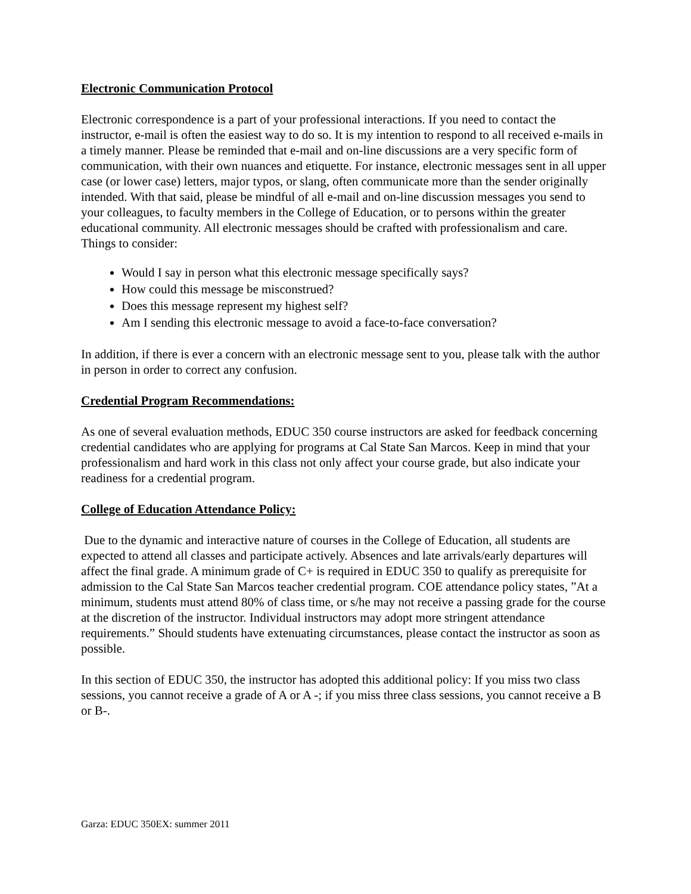Electronic Communication Protocol
Electronic correspondence is a part of your professional interactions. If you need to contact the instructor, e-mail is often the easiest way to do so. It is my intention to respond to all received e-mails in a timely manner. Please be reminded that e-mail and on-line discussions are a very specific form of communication, with their own nuances and etiquette. For instance, electronic messages sent in all upper case (or lower case) letters, major typos, or slang, often communicate more than the sender originally intended. With that said, please be mindful of all e-mail and on-line discussion messages you send to your colleagues, to faculty members in the College of Education, or to persons within the greater educational community. All electronic messages should be crafted with professionalism and care.
Things to consider:
Would I say in person what this electronic message specifically says?
How could this message be misconstrued?
Does this message represent my highest self?
Am I sending this electronic message to avoid a face-to-face conversation?
In addition, if there is ever a concern with an electronic message sent to you, please talk with the author in person in order to correct any confusion.
Credential Program Recommendations:
As one of several evaluation methods, EDUC 350 course instructors are asked for feedback concerning credential candidates who are applying for programs at Cal State San Marcos. Keep in mind that your professionalism and hard work in this class not only affect your course grade, but also indicate your readiness for a credential program.
College of Education Attendance Policy:
Due to the dynamic and interactive nature of courses in the College of Education, all students are expected to attend all classes and participate actively. Absences and late arrivals/early departures will affect the final grade. A minimum grade of C+ is required in EDUC 350 to qualify as prerequisite for admission to the Cal State San Marcos teacher credential program. COE attendance policy states, ”At a minimum, students must attend 80% of class time, or s/he may not receive a passing grade for the course at the discretion of the instructor. Individual instructors may adopt more stringent attendance requirements.” Should students have extenuating circumstances, please contact the instructor as soon as possible.
In this section of EDUC 350, the instructor has adopted this additional policy: If you miss two class sessions, you cannot receive a grade of A or A -; if you miss three class sessions, you cannot receive a B or B-.
Garza: EDUC 350EX: summer 2011